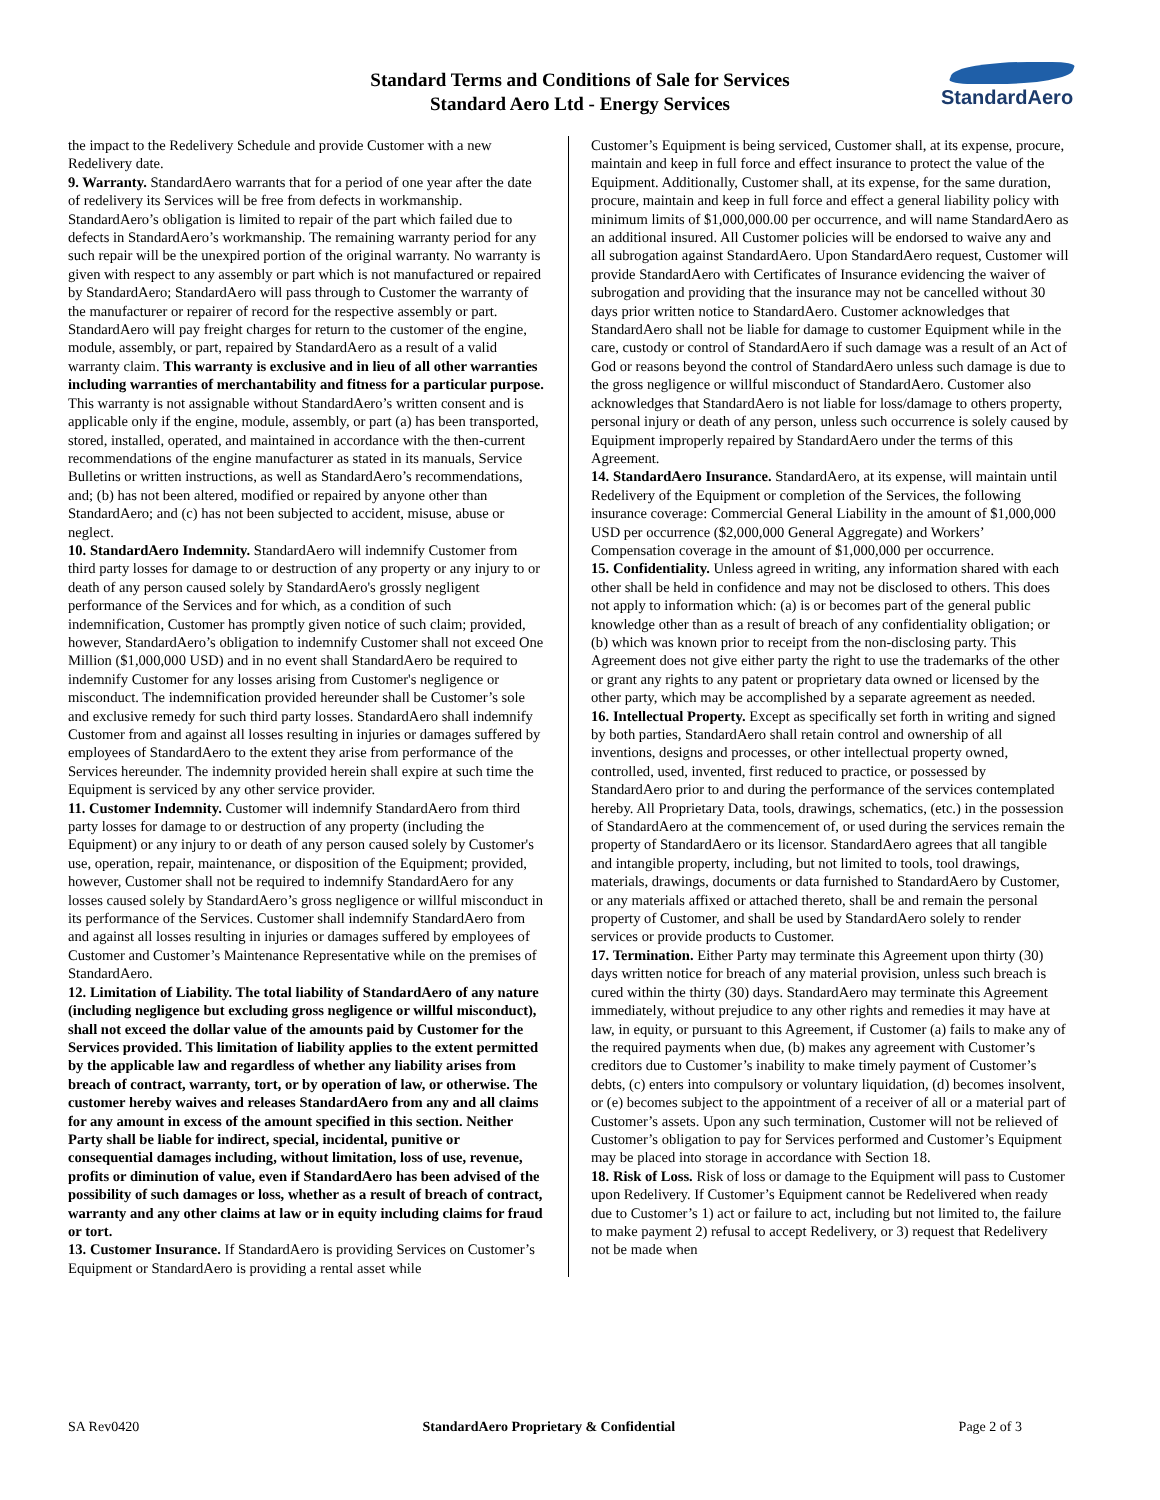StandardAero
Standard Terms and Conditions of Sale for Services
Standard Aero Ltd - Energy Services
the impact to the Redelivery Schedule and provide Customer with a new Redelivery date.
9. Warranty. StandardAero warrants that for a period of one year after the date of redelivery its Services will be free from defects in workmanship. StandardAero’s obligation is limited to repair of the part which failed due to defects in StandardAero’s workmanship. The remaining warranty period for any such repair will be the unexpired portion of the original warranty. No warranty is given with respect to any assembly or part which is not manufactured or repaired by StandardAero; StandardAero will pass through to Customer the warranty of the manufacturer or repairer of record for the respective assembly or part. StandardAero will pay freight charges for return to the customer of the engine, module, assembly, or part, repaired by StandardAero as a result of a valid warranty claim. This warranty is exclusive and in lieu of all other warranties including warranties of merchantability and fitness for a particular purpose. This warranty is not assignable without StandardAero’s written consent and is applicable only if the engine, module, assembly, or part (a) has been transported, stored, installed, operated, and maintained in accordance with the then-current recommendations of the engine manufacturer as stated in its manuals, Service Bulletins or written instructions, as well as StandardAero’s recommendations, and; (b) has not been altered, modified or repaired by anyone other than StandardAero; and (c) has not been subjected to accident, misuse, abuse or neglect.
10. StandardAero Indemnity. StandardAero will indemnify Customer from third party losses for damage to or destruction of any property or any injury to or death of any person caused solely by StandardAero's grossly negligent performance of the Services and for which, as a condition of such indemnification, Customer has promptly given notice of such claim; provided, however, StandardAero’s obligation to indemnify Customer shall not exceed One Million ($1,000,000 USD) and in no event shall StandardAero be required to indemnify Customer for any losses arising from Customer's negligence or misconduct. The indemnification provided hereunder shall be Customer’s sole and exclusive remedy for such third party losses. StandardAero shall indemnify Customer from and against all losses resulting in injuries or damages suffered by employees of StandardAero to the extent they arise from performance of the Services hereunder. The indemnity provided herein shall expire at such time the Equipment is serviced by any other service provider.
11. Customer Indemnity. Customer will indemnify StandardAero from third party losses for damage to or destruction of any property (including the Equipment) or any injury to or death of any person caused solely by Customer's use, operation, repair, maintenance, or disposition of the Equipment; provided, however, Customer shall not be required to indemnify StandardAero for any losses caused solely by StandardAero’s gross negligence or willful misconduct in its performance of the Services. Customer shall indemnify StandardAero from and against all losses resulting in injuries or damages suffered by employees of Customer and Customer’s Maintenance Representative while on the premises of StandardAero.
12. Limitation of Liability. The total liability of StandardAero of any nature (including negligence but excluding gross negligence or willful misconduct), shall not exceed the dollar value of the amounts paid by Customer for the Services provided. This limitation of liability applies to the extent permitted by the applicable law and regardless of whether any liability arises from breach of contract, warranty, tort, or by operation of law, or otherwise. The customer hereby waives and releases StandardAero from any and all claims for any amount in excess of the amount specified in this section. Neither Party shall be liable for indirect, special, incidental, punitive or consequential damages including, without limitation, loss of use, revenue, profits or diminution of value, even if StandardAero has been advised of the possibility of such damages or loss, whether as a result of breach of contract, warranty and any other claims at law or in equity including claims for fraud or tort.
13. Customer Insurance. If StandardAero is providing Services on Customer’s Equipment or StandardAero is providing a rental asset while
Customer’s Equipment is being serviced, Customer shall, at its expense, procure, maintain and keep in full force and effect insurance to protect the value of the Equipment. Additionally, Customer shall, at its expense, for the same duration, procure, maintain and keep in full force and effect a general liability policy with minimum limits of $1,000,000.00 per occurrence, and will name StandardAero as an additional insured. All Customer policies will be endorsed to waive any and all subrogation against StandardAero. Upon StandardAero request, Customer will provide StandardAero with Certificates of Insurance evidencing the waiver of subrogation and providing that the insurance may not be cancelled without 30 days prior written notice to StandardAero. Customer acknowledges that StandardAero shall not be liable for damage to customer Equipment while in the care, custody or control of StandardAero if such damage was a result of an Act of God or reasons beyond the control of StandardAero unless such damage is due to the gross negligence or willful misconduct of StandardAero. Customer also acknowledges that StandardAero is not liable for loss/damage to others property, personal injury or death of any person, unless such occurrence is solely caused by Equipment improperly repaired by StandardAero under the terms of this Agreement.
14. StandardAero Insurance. StandardAero, at its expense, will maintain until Redelivery of the Equipment or completion of the Services, the following insurance coverage: Commercial General Liability in the amount of $1,000,000 USD per occurrence ($2,000,000 General Aggregate) and Workers’ Compensation coverage in the amount of $1,000,000 per occurrence.
15. Confidentiality. Unless agreed in writing, any information shared with each other shall be held in confidence and may not be disclosed to others. This does not apply to information which: (a) is or becomes part of the general public knowledge other than as a result of breach of any confidentiality obligation; or (b) which was known prior to receipt from the non-disclosing party. This Agreement does not give either party the right to use the trademarks of the other or grant any rights to any patent or proprietary data owned or licensed by the other party, which may be accomplished by a separate agreement as needed.
16. Intellectual Property. Except as specifically set forth in writing and signed by both parties, StandardAero shall retain control and ownership of all inventions, designs and processes, or other intellectual property owned, controlled, used, invented, first reduced to practice, or possessed by StandardAero prior to and during the performance of the services contemplated hereby. All Proprietary Data, tools, drawings, schematics, (etc.) in the possession of StandardAero at the commencement of, or used during the services remain the property of StandardAero or its licensor. StandardAero agrees that all tangible and intangible property, including, but not limited to tools, tool drawings, materials, drawings, documents or data furnished to StandardAero by Customer, or any materials affixed or attached thereto, shall be and remain the personal property of Customer, and shall be used by StandardAero solely to render services or provide products to Customer.
17. Termination. Either Party may terminate this Agreement upon thirty (30) days written notice for breach of any material provision, unless such breach is cured within the thirty (30) days. StandardAero may terminate this Agreement immediately, without prejudice to any other rights and remedies it may have at law, in equity, or pursuant to this Agreement, if Customer (a) fails to make any of the required payments when due, (b) makes any agreement with Customer’s creditors due to Customer’s inability to make timely payment of Customer’s debts, (c) enters into compulsory or voluntary liquidation, (d) becomes insolvent, or (e) becomes subject to the appointment of a receiver of all or a material part of Customer’s assets. Upon any such termination, Customer will not be relieved of Customer’s obligation to pay for Services performed and Customer’s Equipment may be placed into storage in accordance with Section 18.
18. Risk of Loss. Risk of loss or damage to the Equipment will pass to Customer upon Redelivery. If Customer’s Equipment cannot be Redelivered when ready due to Customer’s 1) act or failure to act, including but not limited to, the failure to make payment 2) refusal to accept Redelivery, or 3) request that Redelivery not be made when
SA Rev0420 StandardAero Proprietary & Confidential Page 2 of 3